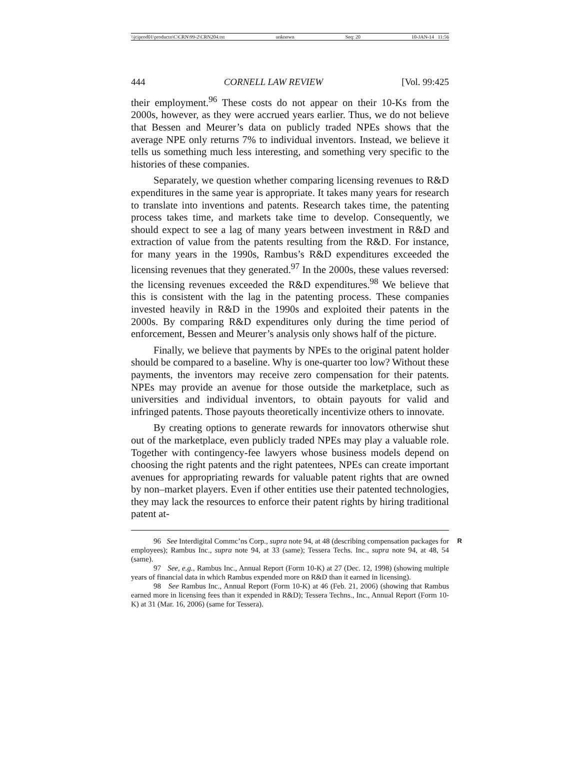\\jciprod01\productn\C\CRN\99-2\CRN204.txt unknown Seq: 20 10-JAN-14 11:56
444 CORNELL LAW REVIEW [Vol. 99:425
their employment.<sup>96</sup> These costs do not appear on their 10-Ks from the 2000s, however, as they were accrued years earlier. Thus, we do not believe that Bessen and Meurer’s data on publicly traded NPEs shows that the average NPE only returns 7% to individual inventors. Instead, we believe it tells us something much less interesting, and something very specific to the histories of these companies.
Separately, we question whether comparing licensing revenues to R&D expenditures in the same year is appropriate. It takes many years for research to translate into inventions and patents. Research takes time, the patenting process takes time, and markets take time to develop. Consequently, we should expect to see a lag of many years between investment in R&D and extraction of value from the patents resulting from the R&D. For instance, for many years in the 1990s, Rambus’s R&D expenditures exceeded the licensing revenues that they generated.<sup>97</sup> In the 2000s, these values reversed: the licensing revenues exceeded the R&D expenditures.<sup>98</sup> We believe that this is consistent with the lag in the patenting process. These companies invested heavily in R&D in the 1990s and exploited their patents in the 2000s. By comparing R&D expenditures only during the time period of enforcement, Bessen and Meurer’s analysis only shows half of the picture.
Finally, we believe that payments by NPEs to the original patent holder should be compared to a baseline. Why is one-quarter too low? Without these payments, the inventors may receive zero compensation for their patents. NPEs may provide an avenue for those outside the marketplace, such as universities and individual inventors, to obtain payouts for valid and infringed patents. Those payouts theoretically incentivize others to innovate.
By creating options to generate rewards for innovators otherwise shut out of the marketplace, even publicly traded NPEs may play a valuable role. Together with contingency-fee lawyers whose business models depend on choosing the right patents and the right patentees, NPEs can create important avenues for appropriating rewards for valuable patent rights that are owned by non–market players. Even if other entities use their patented technologies, they may lack the resources to enforce their patent rights by hiring traditional patent at-
96 See Interdigital Commc’ns Corp., supra note 94, at 48 (describing compensation R packages for employees); Rambus Inc., supra note 94, at 33 (same); Tessera Techs. Inc., supra note 94, at 48, 54 (same).
97 See, e.g., Rambus Inc., Annual Report (Form 10-K) at 27 (Dec. 12, 1998) (showing multiple years of financial data in which Rambus expended more on R&D than it earned in licensing).
98 See Rambus Inc., Annual Report (Form 10-K) at 46 (Feb. 21, 2006) (showing that Rambus earned more in licensing fees than it expended in R&D); Tessera Techns., Inc., Annual Report (Form 10-K) at 31 (Mar. 16, 2006) (same for Tessera).